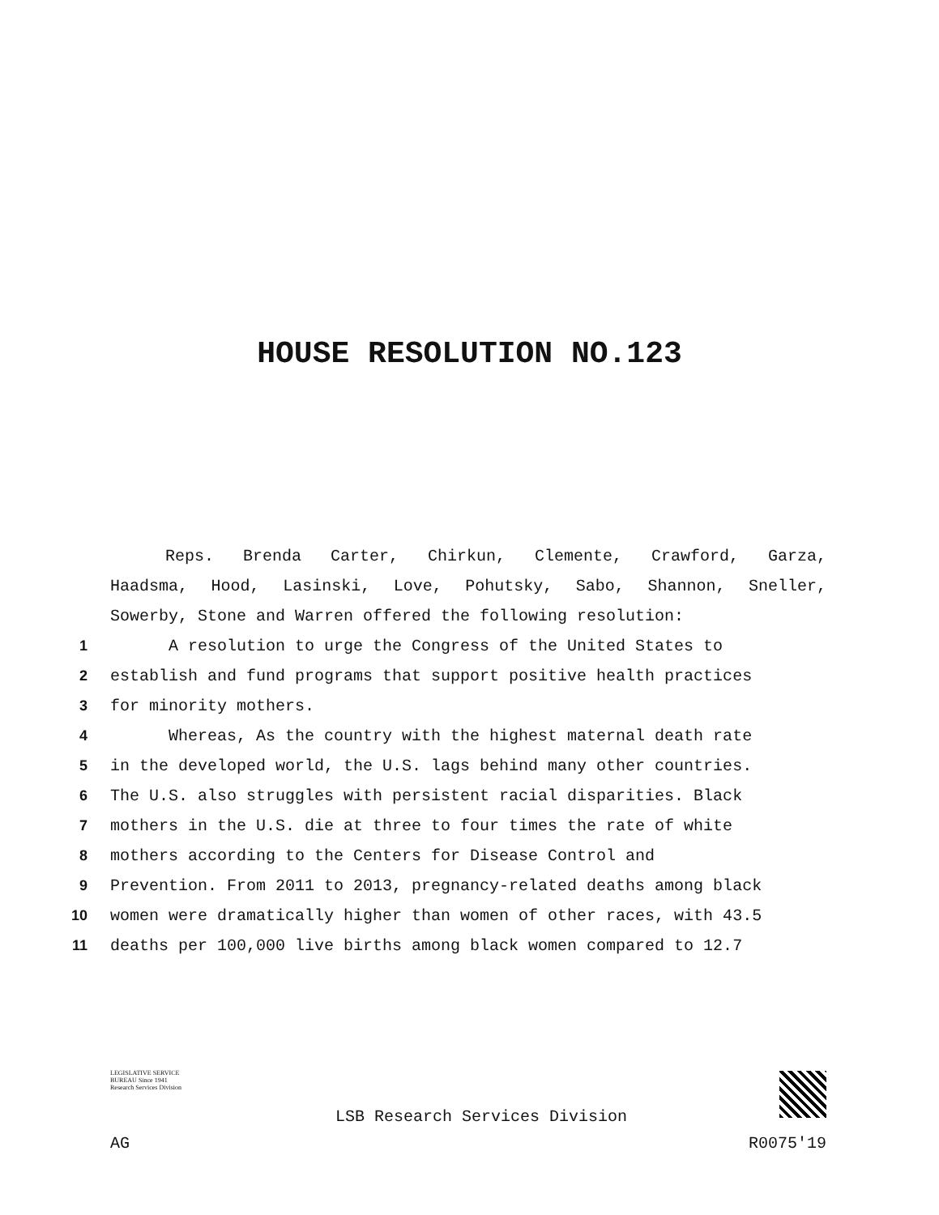HOUSE RESOLUTION NO.123
Reps. Brenda Carter, Chirkun, Clemente, Crawford, Garza,
Haadsma, Hood, Lasinski, Love, Pohutsky, Sabo, Shannon, Sneller,
Sowerby, Stone and Warren offered the following resolution:
1 A resolution to urge the Congress of the United States to
2 establish and fund programs that support positive health practices
3 for minority mothers.
4 Whereas, As the country with the highest maternal death rate
5 in the developed world, the U.S. lags behind many other countries.
6 The U.S. also struggles with persistent racial disparities. Black
7 mothers in the U.S. die at three to four times the rate of white
8 mothers according to the Centers for Disease Control and
9 Prevention. From 2011 to 2013, pregnancy-related deaths among black
10 women were dramatically higher than women of other races, with 43.5
11 deaths per 100,000 live births among black women compared to 12.7
LEGISLATIVE SERVICE BUREAU Since 1941 Research Services Division
LSB Research Services Division
AG R0075'19